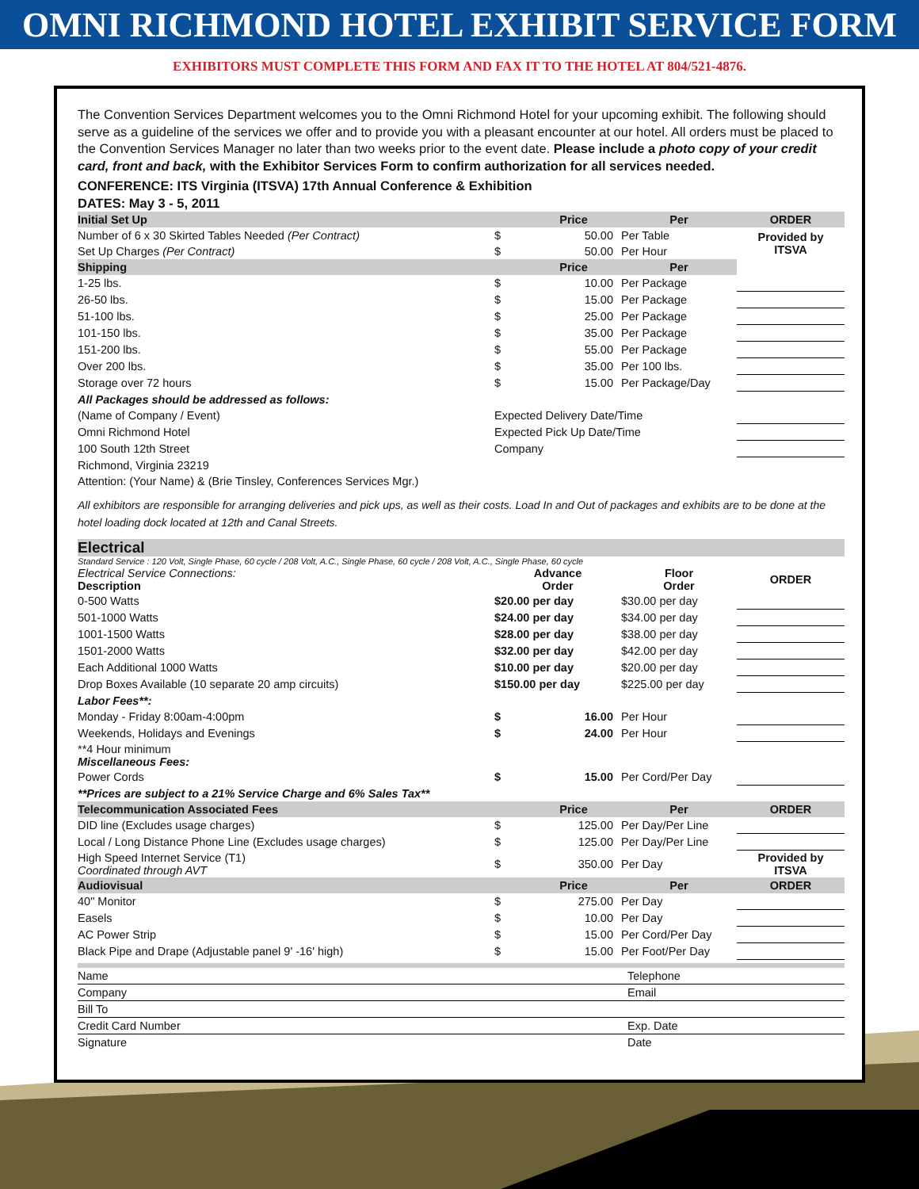OMNI RICHMOND HOTEL EXHIBIT SERVICE FORM
EXHIBITORS MUST COMPLETE THIS FORM AND FAX IT TO THE HOTEL AT 804/521-4876.
The Convention Services Department welcomes you to the Omni Richmond Hotel for your upcoming exhibit. The following should serve as a guideline of the services we offer and to provide you with a pleasant encounter at our hotel. All orders must be placed to the Convention Services Manager no later than two weeks prior to the event date. Please include a photo copy of your credit card, front and back, with the Exhibitor Services Form to confirm authorization for all services needed.
CONFERENCE: ITS Virginia (ITSVA) 17th Annual Conference & Exhibition
DATES: May 3 - 5, 2011
| Initial Set Up | | Price | Per | ORDER |
| --- | --- | --- | --- | --- |
| Number of 6 x 30 Skirted Tables Needed (Per Contract) | $ | 50.00 | Per Table | Provided by ITSVA |
| Set Up Charges (Per Contract) | $ | 50.00 | Per Hour | |
| Shipping | | Price | Per | |
| 1-25 lbs. | $ | 10.00 | Per Package | |
| 26-50 lbs. | $ | 15.00 | Per Package | |
| 51-100 lbs. | $ | 25.00 | Per Package | |
| 101-150 lbs. | $ | 35.00 | Per Package | |
| 151-200 lbs. | $ | 55.00 | Per Package | |
| Over 200 lbs. | $ | 35.00 | Per 100 lbs. | |
| Storage over 72 hours | $ | 15.00 | Per Package/Day | |
| All Packages should be addressed as follows: | | | | |
| (Name of Company / Event) | Expected Delivery Date/Time | | | |
| Omni Richmond Hotel | Expected Pick Up Date/Time | | | |
| 100 South 12th Street | Company | | | |
| Richmond, Virginia 23219 | | | | |
| Attention: (Your Name) & (Brie Tinsley, Conferences Services Mgr.) | | | | |
All exhibitors are responsible for arranging deliveries and pick ups, as well as their costs. Load In and Out of packages and exhibits are to be done at the hotel loading dock located at 12th and Canal Streets.
Electrical
Standard Service : 120 Volt, Single Phase, 60 cycle / 208 Volt, A.C., Single Phase, 60 cycle / 208 Volt, A.C., Single Phase, 60 cycle
| Electrical Service Connections: Description | Advance Order | Floor Order | ORDER |
| 0-500 Watts | $20.00 per day | $30.00 per day | |
| 501-1000 Watts | $24.00 per day | $34.00 per day | |
| 1001-1500 Watts | $28.00 per day | $38.00 per day | |
| 1501-2000 Watts | $32.00 per day | $42.00 per day | |
| Each Additional 1000 Watts | $10.00 per day | $20.00 per day | |
| Drop Boxes Available (10 separate 20 amp circuits) | $150.00 per day | $225.00 per day | |
| Labor Fees**: | | | |
| Monday - Friday 8:00am-4:00pm | $ 16.00 | Per Hour | |
| Weekends, Holidays and Evenings | $ 24.00 | Per Hour | |
| **4 Hour minimum Miscellaneous Fees: | | | |
| Power Cords | $ 15.00 | Per Cord/Per Day | |
| **Prices are subject to a 21% Service Charge and 6% Sales Tax** | | | |
| Telecommunication Associated Fees | | Price | Per | ORDER |
| --- | --- | --- | --- | --- |
| DID line (Excludes usage charges) | $ | 125.00 | Per Day/Per Line | |
| Local / Long Distance Phone Line (Excludes usage charges) | $ | 125.00 | Per Day/Per Line | |
| High Speed Internet Service (T1) Coordinated through AVT | $ | 350.00 | Per Day | Provided by ITSVA |
| Audiovisual | | Price | Per | ORDER |
| 40" Monitor | $ | 275.00 | Per Day | |
| Easels | $ | 10.00 | Per Day | |
| AC Power Strip | $ | 15.00 | Per Cord/Per Day | |
| Black Pipe and Drape (Adjustable panel 9' -16' high) | $ | 15.00 | Per Foot/Per Day | |
| Name | Telephone |
| Company | Email |
| Bill To | |
| Credit Card Number | Exp. Date |
| Signature | Date |